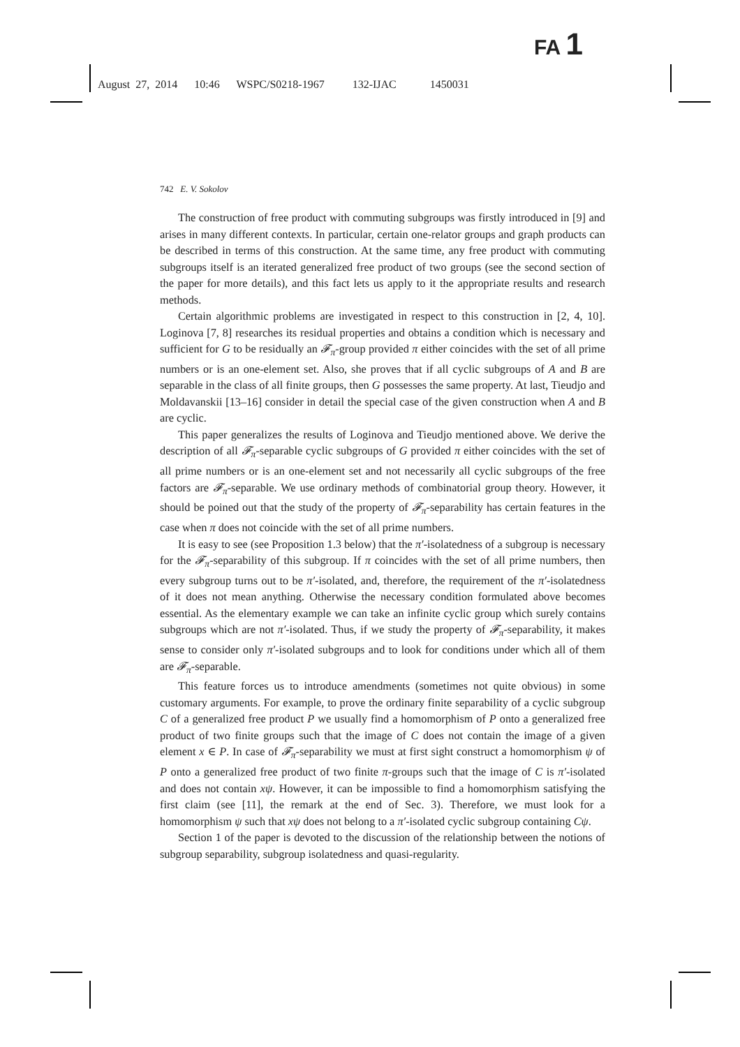FA 1
August 27, 2014 10:46 WSPC/S0218-1967 132-IJAC 1450031
742 E. V. Sokolov
The construction of free product with commuting subgroups was firstly introduced in [9] and arises in many different contexts. In particular, certain one-relator groups and graph products can be described in terms of this construction. At the same time, any free product with commuting subgroups itself is an iterated generalized free product of two groups (see the second section of the paper for more details), and this fact lets us apply to it the appropriate results and research methods.
Certain algorithmic problems are investigated in respect to this construction in [2, 4, 10]. Loginova [7, 8] researches its residual properties and obtains a condition which is necessary and sufficient for G to be residually an 𝓕<sub>π</sub>-group provided π either coincides with the set of all prime numbers or is an one-element set. Also, she proves that if all cyclic subgroups of A and B are separable in the class of all finite groups, then G possesses the same property. At last, Tieudjo and Moldavanskii [13–16] consider in detail the special case of the given construction when A and B are cyclic.
This paper generalizes the results of Loginova and Tieudjo mentioned above. We derive the description of all 𝓕<sub>π</sub>-separable cyclic subgroups of G provided π either coincides with the set of all prime numbers or is an one-element set and not necessarily all cyclic subgroups of the free factors are 𝓕<sub>π</sub>-separable. We use ordinary methods of combinatorial group theory. However, it should be poined out that the study of the property of 𝓕<sub>π</sub>-separability has certain features in the case when π does not coincide with the set of all prime numbers.
It is easy to see (see Proposition 1.3 below) that the π′-isolatedness of a subgroup is necessary for the 𝓕<sub>π</sub>-separability of this subgroup. If π coincides with the set of all prime numbers, then every subgroup turns out to be π′-isolated, and, therefore, the requirement of the π′-isolatedness of it does not mean anything. Otherwise the necessary condition formulated above becomes essential. As the elementary example we can take an infinite cyclic group which surely contains subgroups which are not π′-isolated. Thus, if we study the property of 𝓕<sub>π</sub>-separability, it makes sense to consider only π′-isolated subgroups and to look for conditions under which all of them are 𝓕<sub>π</sub>-separable.
This feature forces us to introduce amendments (sometimes not quite obvious) in some customary arguments. For example, to prove the ordinary finite separability of a cyclic subgroup C of a generalized free product P we usually find a homomorphism of P onto a generalized free product of two finite groups such that the image of C does not contain the image of a given element x ∈ P. In case of 𝓕<sub>π</sub>-separability we must at first sight construct a homomorphism ψ of P onto a generalized free product of two finite π-groups such that the image of C is π′-isolated and does not contain xψ. However, it can be impossible to find a homomorphism satisfying the first claim (see [11], the remark at the end of Sec. 3). Therefore, we must look for a homomorphism ψ such that xψ does not belong to a π′-isolated cyclic subgroup containing Cψ.
Section 1 of the paper is devoted to the discussion of the relationship between the notions of subgroup separability, subgroup isolatedness and quasi-regularity.